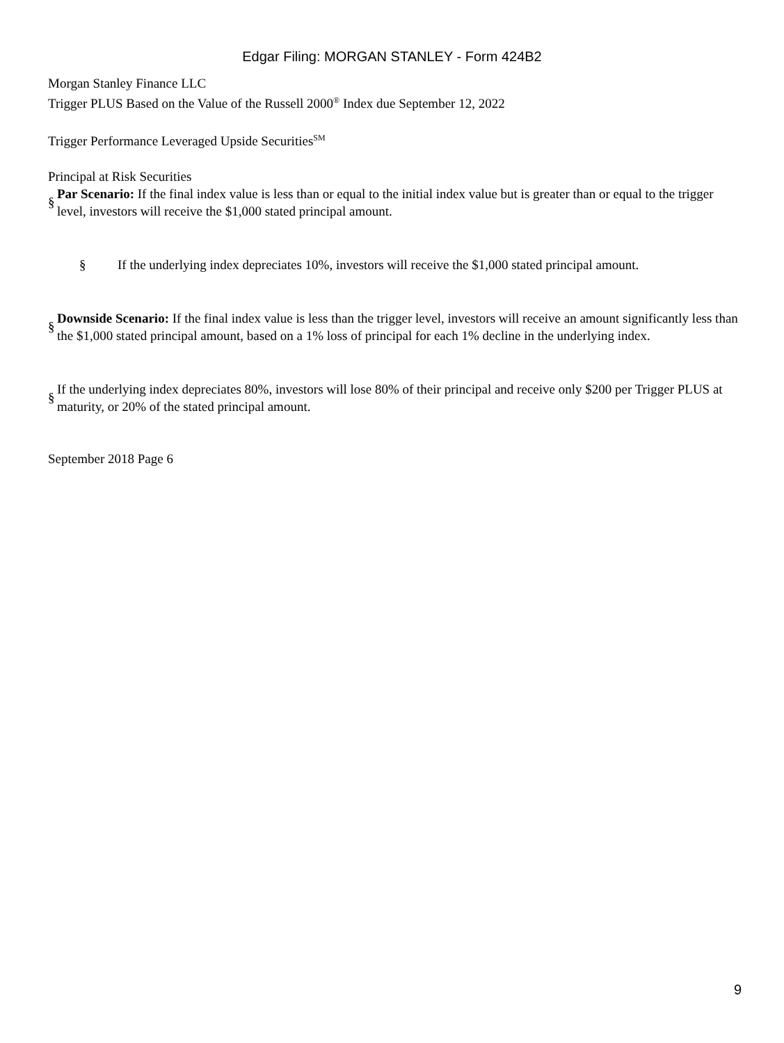Edgar Filing: MORGAN STANLEY - Form 424B2
Morgan Stanley Finance LLC
Trigger PLUS Based on the Value of the Russell 2000<sup>®</sup> Index due September 12, 2022
Trigger Performance Leveraged Upside Securities<sup>SM</sup>
Principal at Risk Securities
§ Par Scenario: If the final index value is less than or equal to the initial index value but is greater than or equal to the trigger level, investors will receive the $1,000 stated principal amount.
§ If the underlying index depreciates 10%, investors will receive the $1,000 stated principal amount.
§ Downside Scenario: If the final index value is less than the trigger level, investors will receive an amount significantly less than the $1,000 stated principal amount, based on a 1% loss of principal for each 1% decline in the underlying index.
§ If the underlying index depreciates 80%, investors will lose 80% of their principal and receive only $200 per Trigger PLUS at maturity, or 20% of the stated principal amount.
September 2018 Page 6
9